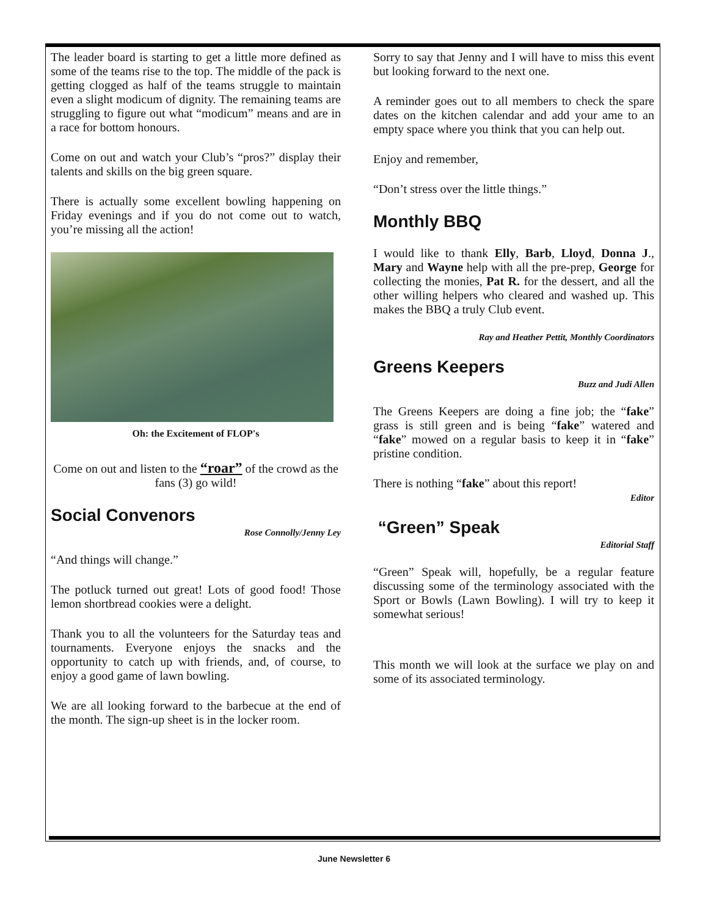The leader board is starting to get a little more defined as some of the teams rise to the top. The middle of the pack is getting clogged as half of the teams struggle to maintain even a slight modicum of dignity. The remaining teams are struggling to figure out what “modicum” means and are in a race for bottom honours.
Come on out and watch your Club’s “pros?” display their talents and skills on the big green square.
There is actually some excellent bowling happening on Friday evenings and if you do not come out to watch, you’re missing all the action!
Oh: the Excitement of FLOP's
Come on out and listen to the “roar” of the crowd as the fans (3) go wild!
Social Convenors
Rose Connolly/Jenny Ley
“And things will change.”
The potluck turned out great! Lots of good food! Those lemon shortbread cookies were a delight.
Thank you to all the volunteers for the Saturday teas and tournaments. Everyone enjoys the snacks and the opportunity to catch up with friends, and, of course, to enjoy a good game of lawn bowling.
We are all looking forward to the barbecue at the end of the month. The sign-up sheet is in the locker room.
Sorry to say that Jenny and I will have to miss this event but looking forward to the next one.
A reminder goes out to all members to check the spare dates on the kitchen calendar and add your ame to an empty space where you think that you can help out.
Enjoy and remember,
“Don’t stress over the little things.”
Monthly BBQ
I would like to thank Elly, Barb, Lloyd, Donna J., Mary and Wayne help with all the pre-prep, George for collecting the monies, Pat R. for the dessert, and all the other willing helpers who cleared and washed up. This makes the BBQ a truly Club event.
Ray and Heather Pettit, Monthly Coordinators
Greens Keepers
Buzz and Judi Allen
The Greens Keepers are doing a fine job; the “fake” grass is still green and is being “fake” watered and “fake” mowed on a regular basis to keep it in “fake” pristine condition.
There is nothing “fake” about this report!
Editor
“Green” Speak
Editorial Staff
“Green” Speak will, hopefully, be a regular feature discussing some of the terminology associated with the Sport or Bowls (Lawn Bowling). I will try to keep it somewhat serious!
This month we will look at the surface we play on and some of its associated terminology.
June Newsletter 6